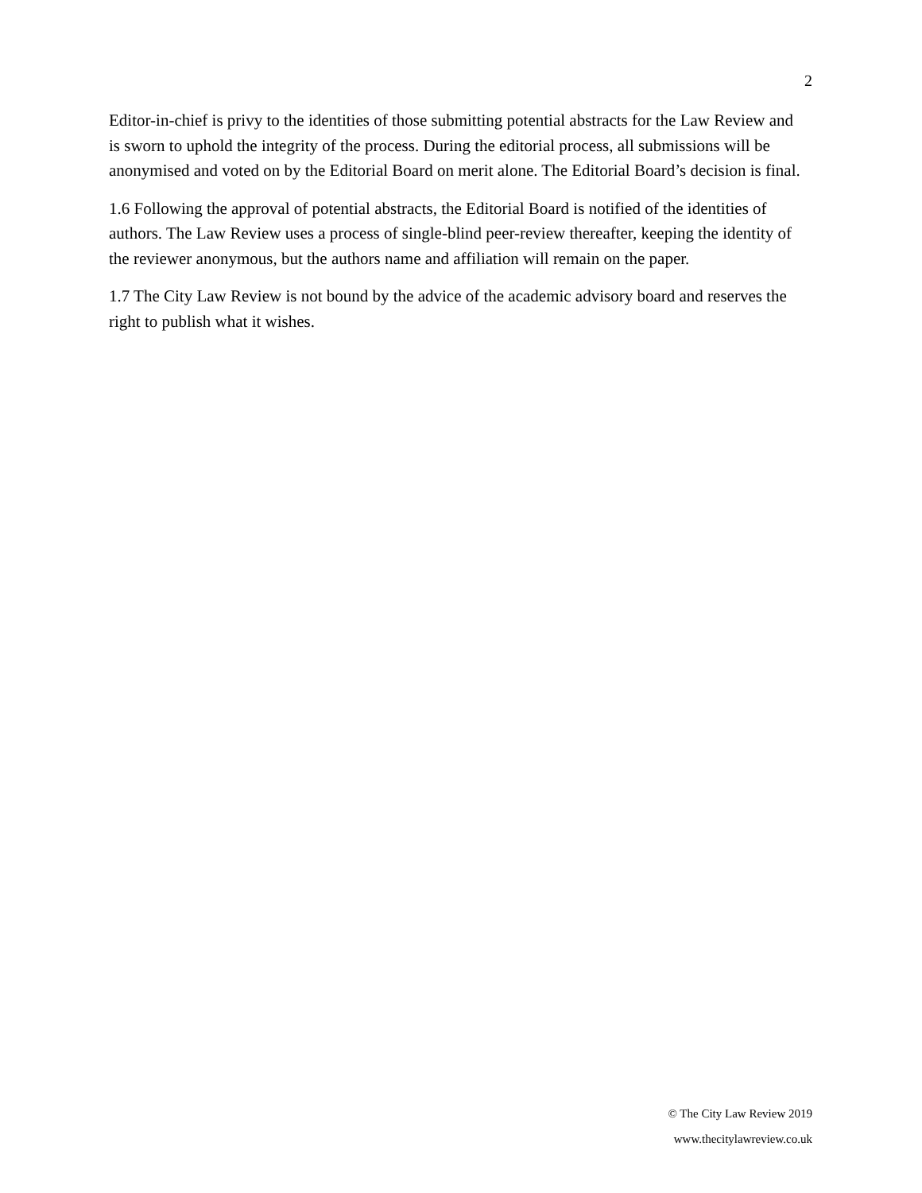2
Editor-in-chief is privy to the identities of those submitting potential abstracts for the Law Review and is sworn to uphold the integrity of the process. During the editorial process, all submissions will be anonymised and voted on by the Editorial Board on merit alone. The Editorial Board’s decision is final.
1.6 Following the approval of potential abstracts, the Editorial Board is notified of the identities of authors. The Law Review uses a process of single-blind peer-review thereafter, keeping the identity of the reviewer anonymous, but the authors name and affiliation will remain on the paper.
1.7 The City Law Review is not bound by the advice of the academic advisory board and reserves the right to publish what it wishes.
© The City Law Review 2019
www.thecitylawreview.co.uk